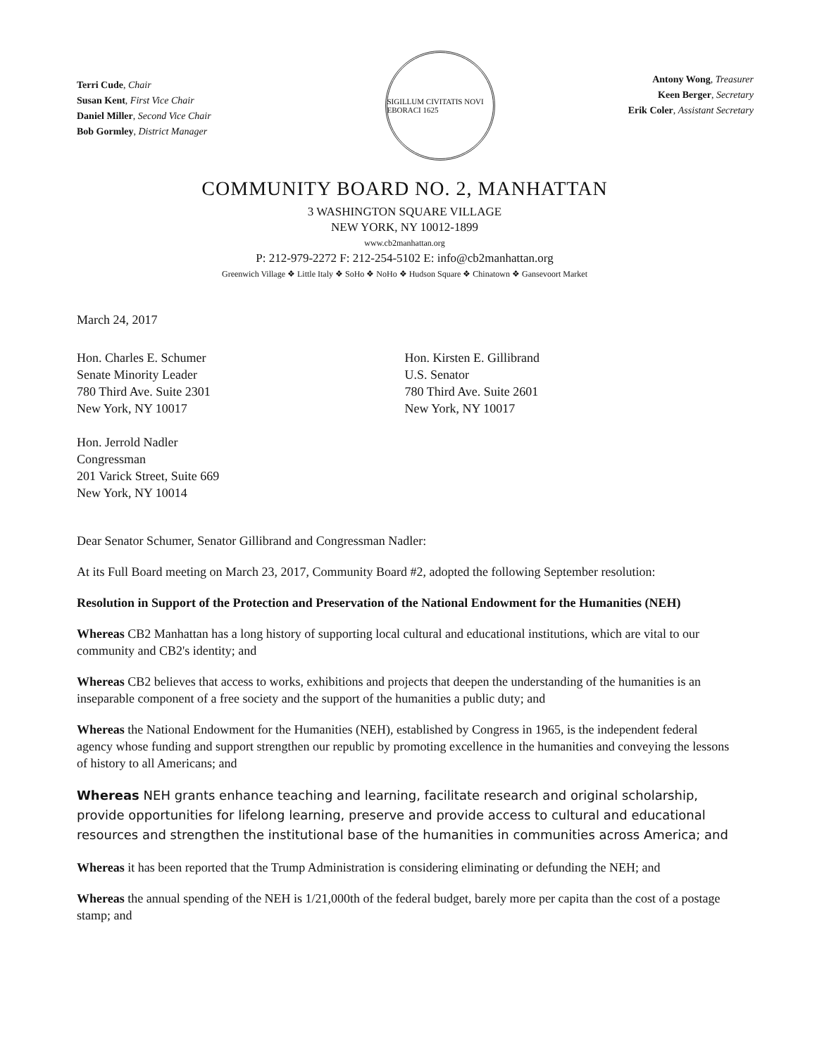Terri Cude, Chair
Susan Kent, First Vice Chair
Daniel Miller, Second Vice Chair
Bob Gormley, District Manager
SIGILLUM CIVITATIS NOVI EBORACI 1625
Antony Wong, Treasurer
Keen Berger, Secretary
Erik Coler, Assistant Secretary
COMMUNITY BOARD NO. 2, MANHATTAN
3 WASHINGTON SQUARE VILLAGE
NEW YORK, NY 10012-1899
www.cb2manhattan.org
P: 212-979-2272 F: 212-254-5102 E: info@cb2manhattan.org
Greenwich Village ❖ Little Italy ❖ SoHo ❖ NoHo ❖ Hudson Square ❖ Chinatown ❖ Gansevoort Market
March 24, 2017
Hon. Charles E. Schumer
Senate Minority Leader
780 Third Ave. Suite 2301
New York, NY 10017
Hon. Kirsten E. Gillibrand
U.S. Senator
780 Third Ave. Suite 2601
New York, NY 10017
Hon. Jerrold Nadler
Congressman
201 Varick Street, Suite 669
New York, NY 10014
Dear Senator Schumer, Senator Gillibrand and Congressman Nadler:
At its Full Board meeting on March 23, 2017, Community Board #2, adopted the following September resolution:
Resolution in Support of the Protection and Preservation of the National Endowment for the Humanities (NEH)
Whereas CB2 Manhattan has a long history of supporting local cultural and educational institutions, which are vital to our community and CB2's identity; and
Whereas CB2 believes that access to works, exhibitions and projects that deepen the understanding of the humanities is an inseparable component of a free society and the support of the humanities a public duty; and
Whereas the National Endowment for the Humanities (NEH), established by Congress in 1965, is the independent federal agency whose funding and support strengthen our republic by promoting excellence in the humanities and conveying the lessons of history to all Americans; and
Whereas NEH grants enhance teaching and learning, facilitate research and original scholarship, provide opportunities for lifelong learning, preserve and provide access to cultural and educational resources and strengthen the institutional base of the humanities in communities across America; and
Whereas it has been reported that the Trump Administration is considering eliminating or defunding the NEH; and
Whereas the annual spending of the NEH is 1/21,000th of the federal budget, barely more per capita than the cost of a postage stamp; and